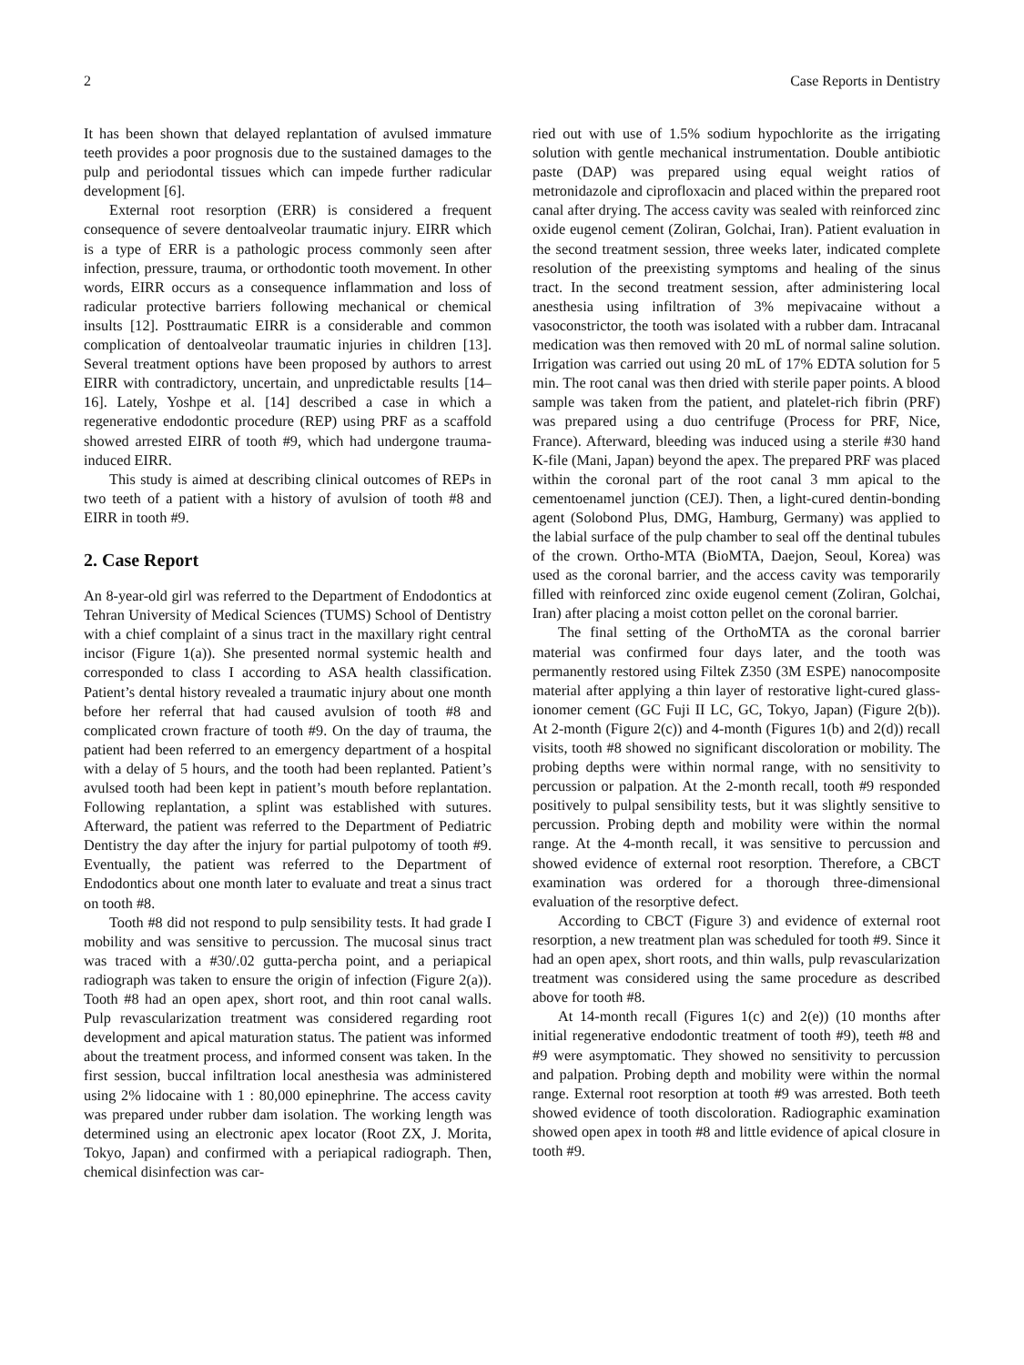2 Case Reports in Dentistry
It has been shown that delayed replantation of avulsed immature teeth provides a poor prognosis due to the sustained damages to the pulp and periodontal tissues which can impede further radicular development [6].
External root resorption (ERR) is considered a frequent consequence of severe dentoalveolar traumatic injury. EIRR which is a type of ERR is a pathologic process commonly seen after infection, pressure, trauma, or orthodontic tooth movement. In other words, EIRR occurs as a consequence inflammation and loss of radicular protective barriers following mechanical or chemical insults [12]. Posttraumatic EIRR is a considerable and common complication of dentoalveolar traumatic injuries in children [13]. Several treatment options have been proposed by authors to arrest EIRR with contradictory, uncertain, and unpredictable results [14–16]. Lately, Yoshpe et al. [14] described a case in which a regenerative endodontic procedure (REP) using PRF as a scaffold showed arrested EIRR of tooth #9, which had undergone trauma-induced EIRR.
This study is aimed at describing clinical outcomes of REPs in two teeth of a patient with a history of avulsion of tooth #8 and EIRR in tooth #9.
2. Case Report
An 8-year-old girl was referred to the Department of Endodontics at Tehran University of Medical Sciences (TUMS) School of Dentistry with a chief complaint of a sinus tract in the maxillary right central incisor (Figure 1(a)). She presented normal systemic health and corresponded to class I according to ASA health classification. Patient’s dental history revealed a traumatic injury about one month before her referral that had caused avulsion of tooth #8 and complicated crown fracture of tooth #9. On the day of trauma, the patient had been referred to an emergency department of a hospital with a delay of 5 hours, and the tooth had been replanted. Patient’s avulsed tooth had been kept in patient’s mouth before replantation. Following replantation, a splint was established with sutures. Afterward, the patient was referred to the Department of Pediatric Dentistry the day after the injury for partial pulpotomy of tooth #9. Eventually, the patient was referred to the Department of Endodontics about one month later to evaluate and treat a sinus tract on tooth #8.
Tooth #8 did not respond to pulp sensibility tests. It had grade I mobility and was sensitive to percussion. The mucosal sinus tract was traced with a #30/.02 gutta-percha point, and a periapical radiograph was taken to ensure the origin of infection (Figure 2(a)). Tooth #8 had an open apex, short root, and thin root canal walls. Pulp revascularization treatment was considered regarding root development and apical maturation status. The patient was informed about the treatment process, and informed consent was taken. In the first session, buccal infiltration local anesthesia was administered using 2% lidocaine with 1 : 80,000 epinephrine. The access cavity was prepared under rubber dam isolation. The working length was determined using an electronic apex locator (Root ZX, J. Morita, Tokyo, Japan) and confirmed with a periapical radiograph. Then, chemical disinfection was car-
ried out with use of 1.5% sodium hypochlorite as the irrigating solution with gentle mechanical instrumentation. Double antibiotic paste (DAP) was prepared using equal weight ratios of metronidazole and ciprofloxacin and placed within the prepared root canal after drying. The access cavity was sealed with reinforced zinc oxide eugenol cement (Zoliran, Golchai, Iran). Patient evaluation in the second treatment session, three weeks later, indicated complete resolution of the preexisting symptoms and healing of the sinus tract. In the second treatment session, after administering local anesthesia using infiltration of 3% mepivacaine without a vasoconstrictor, the tooth was isolated with a rubber dam. Intracanal medication was then removed with 20 mL of normal saline solution. Irrigation was carried out using 20 mL of 17% EDTA solution for 5 min. The root canal was then dried with sterile paper points. A blood sample was taken from the patient, and platelet-rich fibrin (PRF) was prepared using a duo centrifuge (Process for PRF, Nice, France). Afterward, bleeding was induced using a sterile #30 hand K-file (Mani, Japan) beyond the apex. The prepared PRF was placed within the coronal part of the root canal 3 mm apical to the cementoenamel junction (CEJ). Then, a light-cured dentin-bonding agent (Solobond Plus, DMG, Hamburg, Germany) was applied to the labial surface of the pulp chamber to seal off the dentinal tubules of the crown. Ortho-MTA (BioMTA, Daejon, Seoul, Korea) was used as the coronal barrier, and the access cavity was temporarily filled with reinforced zinc oxide eugenol cement (Zoliran, Golchai, Iran) after placing a moist cotton pellet on the coronal barrier.
The final setting of the OrthoMTA as the coronal barrier material was confirmed four days later, and the tooth was permanently restored using Filtek Z350 (3M ESPE) nanocomposite material after applying a thin layer of restorative light-cured glass-ionomer cement (GC Fuji II LC, GC, Tokyo, Japan) (Figure 2(b)). At 2-month (Figure 2(c)) and 4-month (Figures 1(b) and 2(d)) recall visits, tooth #8 showed no significant discoloration or mobility. The probing depths were within normal range, with no sensitivity to percussion or palpation. At the 2-month recall, tooth #9 responded positively to pulpal sensibility tests, but it was slightly sensitive to percussion. Probing depth and mobility were within the normal range. At the 4-month recall, it was sensitive to percussion and showed evidence of external root resorption. Therefore, a CBCT examination was ordered for a thorough three-dimensional evaluation of the resorptive defect.
According to CBCT (Figure 3) and evidence of external root resorption, a new treatment plan was scheduled for tooth #9. Since it had an open apex, short roots, and thin walls, pulp revascularization treatment was considered using the same procedure as described above for tooth #8.
At 14-month recall (Figures 1(c) and 2(e)) (10 months after initial regenerative endodontic treatment of tooth #9), teeth #8 and #9 were asymptomatic. They showed no sensitivity to percussion and palpation. Probing depth and mobility were within the normal range. External root resorption at tooth #9 was arrested. Both teeth showed evidence of tooth discoloration. Radiographic examination showed open apex in tooth #8 and little evidence of apical closure in tooth #9.